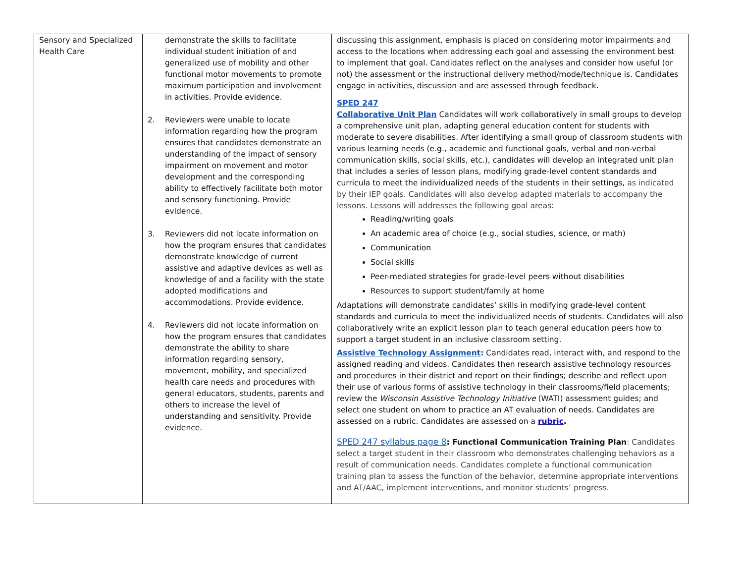| Sensory and Specialized Health Care | demonstrate the skills to facilitate individual student initiation of and generalized use of mobility and other functional motor movements to promote maximum participation and involvement in activities. Provide evidence. 2. Reviewers were unable to locate information regarding how the program ensures that candidates demonstrate an understanding of the impact of sensory impairment on movement and motor development and the corresponding ability to effectively facilitate both motor and sensory functioning. Provide evidence. 3. Reviewers did not locate information on how the program ensures that candidates demonstrate knowledge of current assistive and adaptive devices as well as knowledge of and a facility with the state adopted modifications and accommodations. Provide evidence. 4. Reviewers did not locate information on how the program ensures that candidates demonstrate the ability to share information regarding sensory, movement, mobility, and specialized health care needs and procedures with general educators, students, parents and others to increase the level of understanding and sensitivity. Provide evidence. | discussing this assignment, emphasis is placed on considering motor impairments and access to the locations when addressing each goal and assessing the environment best to implement that goal. Candidates reflect on the analyses and consider how useful (or not) the assessment or the instructional delivery method/mode/technique is. Candidates engage in activities, discussion and are assessed through feedback. SPED 247 Collaborative Unit Plan Candidates will work collaboratively in small groups to develop a comprehensive unit plan, adapting general education content for students with moderate to severe disabilities. After identifying a small group of classroom students with various learning needs (e.g., academic and functional goals, verbal and non-verbal communication skills, social skills, etc.), candidates will develop an integrated unit plan that includes a series of lesson plans, modifying grade-level content standards and curricula to meet the individualized needs of the students in their settings, as indicated by their IEP goals. Candidates will also develop adapted materials to accompany the lessons. Lessons will addresses the following goal areas: Reading/writing goals An academic area of choice (e.g., social studies, science, or math) Communication Social skills Peer-mediated strategies for grade-level peers without disabilities Resources to support student/family at home Adaptations will demonstrate candidates’ skills in modifying grade-level content standards and curricula to meet the individualized needs of students. Candidates will also collaboratively write an explicit lesson plan to teach general education peers how to support a target student in an inclusive classroom setting. Assistive Technology Assignment : Candidates read, interact with, and respond to the assigned reading and videos. Candidates then research assistive technology resources and procedures in their district and report on their findings; describe and reflect upon their use of various forms of assistive technology in their classrooms/field placements; review the Wisconsin Assistive Technology Initiative (WATI) assessment guides; and select one student on whom to practice an AT evaluation of needs. Candidates are assessed on a rubric. Candidates are assessed on a rubric . SPED 247 syllabus page 8 : Functional Communication Training Plan : Candidates select a target student in their classroom who demonstrates challenging behaviors as a result of communication needs. Candidates complete a functional communication training plan to assess the function of the behavior, determine appropriate interventions and AT/AAC, implement interventions, and monitor students’ progress. |